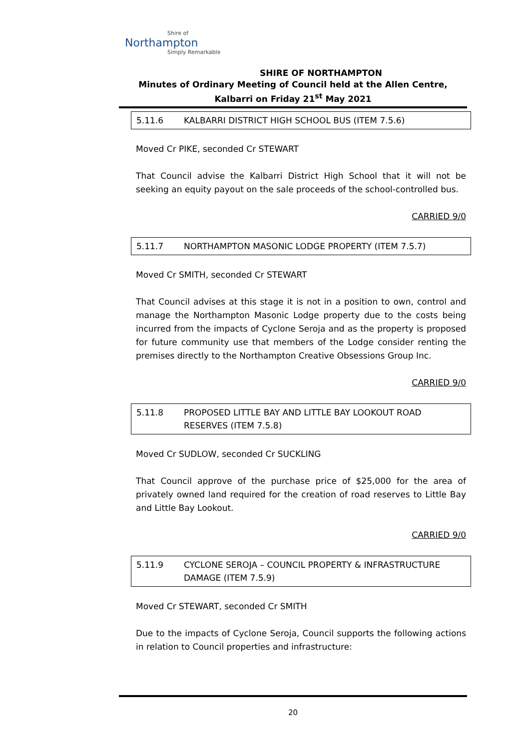Shire of
Northampton
Simply Remarkable
SHIRE OF NORTHAMPTON
Minutes of Ordinary Meeting of Council held at the Allen Centre, Kalbarri on Friday 21<sup>st</sup> May 2021
5.11.6 KALBARRI DISTRICT HIGH SCHOOL BUS (ITEM 7.5.6)
Moved Cr PIKE, seconded Cr STEWART
That Council advise the Kalbarri District High School that it will not be seeking an equity payout on the sale proceeds of the school-controlled bus.
CARRIED 9/0
5.11.7 NORTHAMPTON MASONIC LODGE PROPERTY (ITEM 7.5.7)
Moved Cr SMITH, seconded Cr STEWART
That Council advises at this stage it is not in a position to own, control and manage the Northampton Masonic Lodge property due to the costs being incurred from the impacts of Cyclone Seroja and as the property is proposed for future community use that members of the Lodge consider renting the premises directly to the Northampton Creative Obsessions Group Inc.
CARRIED 9/0
5.11.8 PROPOSED LITTLE BAY AND LITTLE BAY LOOKOUT ROAD RESERVES (ITEM 7.5.8)
Moved Cr SUDLOW, seconded Cr SUCKLING
That Council approve of the purchase price of $25,000 for the area of privately owned land required for the creation of road reserves to Little Bay and Little Bay Lookout.
CARRIED 9/0
5.11.9 CYCLONE SEROJA – COUNCIL PROPERTY & INFRASTRUCTURE DAMAGE (ITEM 7.5.9)
Moved Cr STEWART, seconded Cr SMITH
Due to the impacts of Cyclone Seroja, Council supports the following actions in relation to Council properties and infrastructure:
20